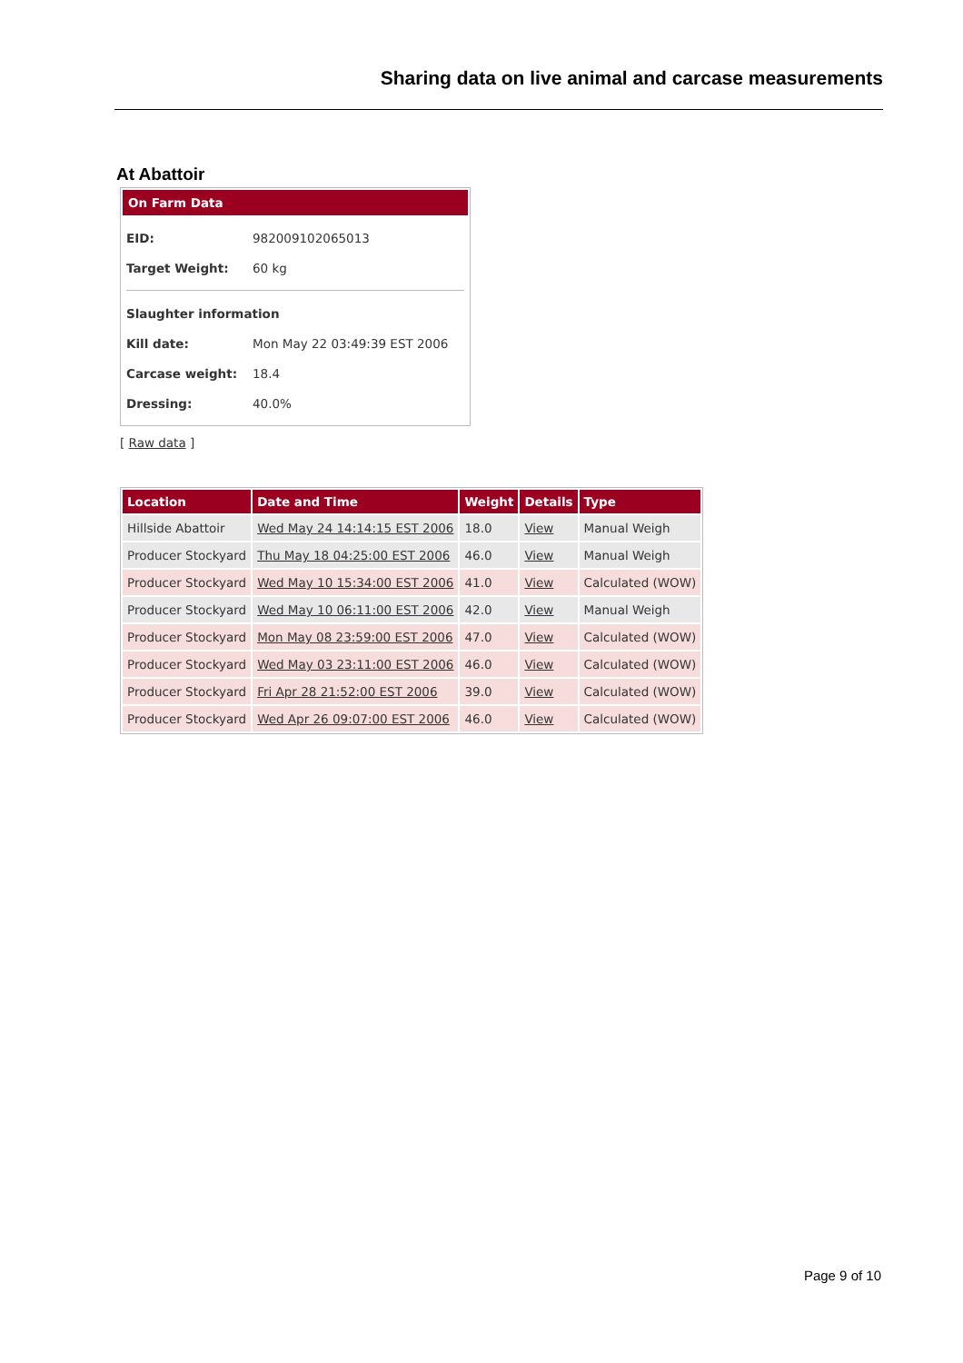Sharing data on live animal and carcase measurements
At Abattoir
On Farm Data
| EID: | 982009102065013 |
| Target Weight: | 60 kg |
| Slaughter information | |
| Kill date: | Mon May 22 03:49:39 EST 2006 |
| Carcase weight: | 18.4 |
| Dressing: | 40.0% |
[ Raw data ]
| Location | Date and Time | Weight | Details | Type |
| --- | --- | --- | --- | --- |
| Hillside Abattoir | Wed May 24 14:14:15 EST 2006 | 18.0 | View | Manual Weigh |
| Producer Stockyard | Thu May 18 04:25:00 EST 2006 | 46.0 | View | Manual Weigh |
| Producer Stockyard | Wed May 10 15:34:00 EST 2006 | 41.0 | View | Calculated (WOW) |
| Producer Stockyard | Wed May 10 06:11:00 EST 2006 | 42.0 | View | Manual Weigh |
| Producer Stockyard | Mon May 08 23:59:00 EST 2006 | 47.0 | View | Calculated (WOW) |
| Producer Stockyard | Wed May 03 23:11:00 EST 2006 | 46.0 | View | Calculated (WOW) |
| Producer Stockyard | Fri Apr 28 21:52:00 EST 2006 | 39.0 | View | Calculated (WOW) |
| Producer Stockyard | Wed Apr 26 09:07:00 EST 2006 | 46.0 | View | Calculated (WOW) |
Page 9 of 10